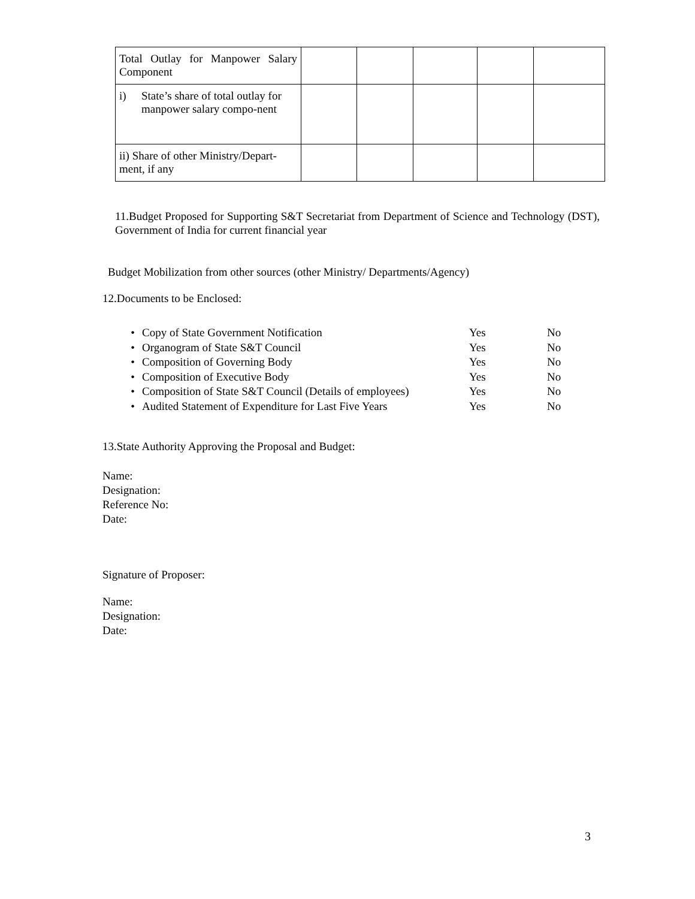| Total Outlay for Manpower Salary Component | | | | | |
| i) State’s share of total outlay for manpower salary compo-nent | | | | | |
| ii) Share of other Ministry/Depart-ment, if any | | | | | |
11.Budget Proposed for Supporting S&T Secretariat from Department of Science and Technology (DST), Government of India for current financial year
Budget Mobilization from other sources (other Ministry/ Departments/Agency)
12.Documents to be Enclosed:
• Copy of State Government Notification Yes No
• Organogram of State S&T Council Yes No
• Composition of Governing Body Yes No
• Composition of Executive Body Yes No
• Composition of State S&T Council (Details of employees) Yes No
• Audited Statement of Expenditure for Last Five Years Yes No
13.State Authority Approving the Proposal and Budget:
Name:
Designation:
Reference No:
Date:
Signature of Proposer:
Name:
Designation:
Date:
3